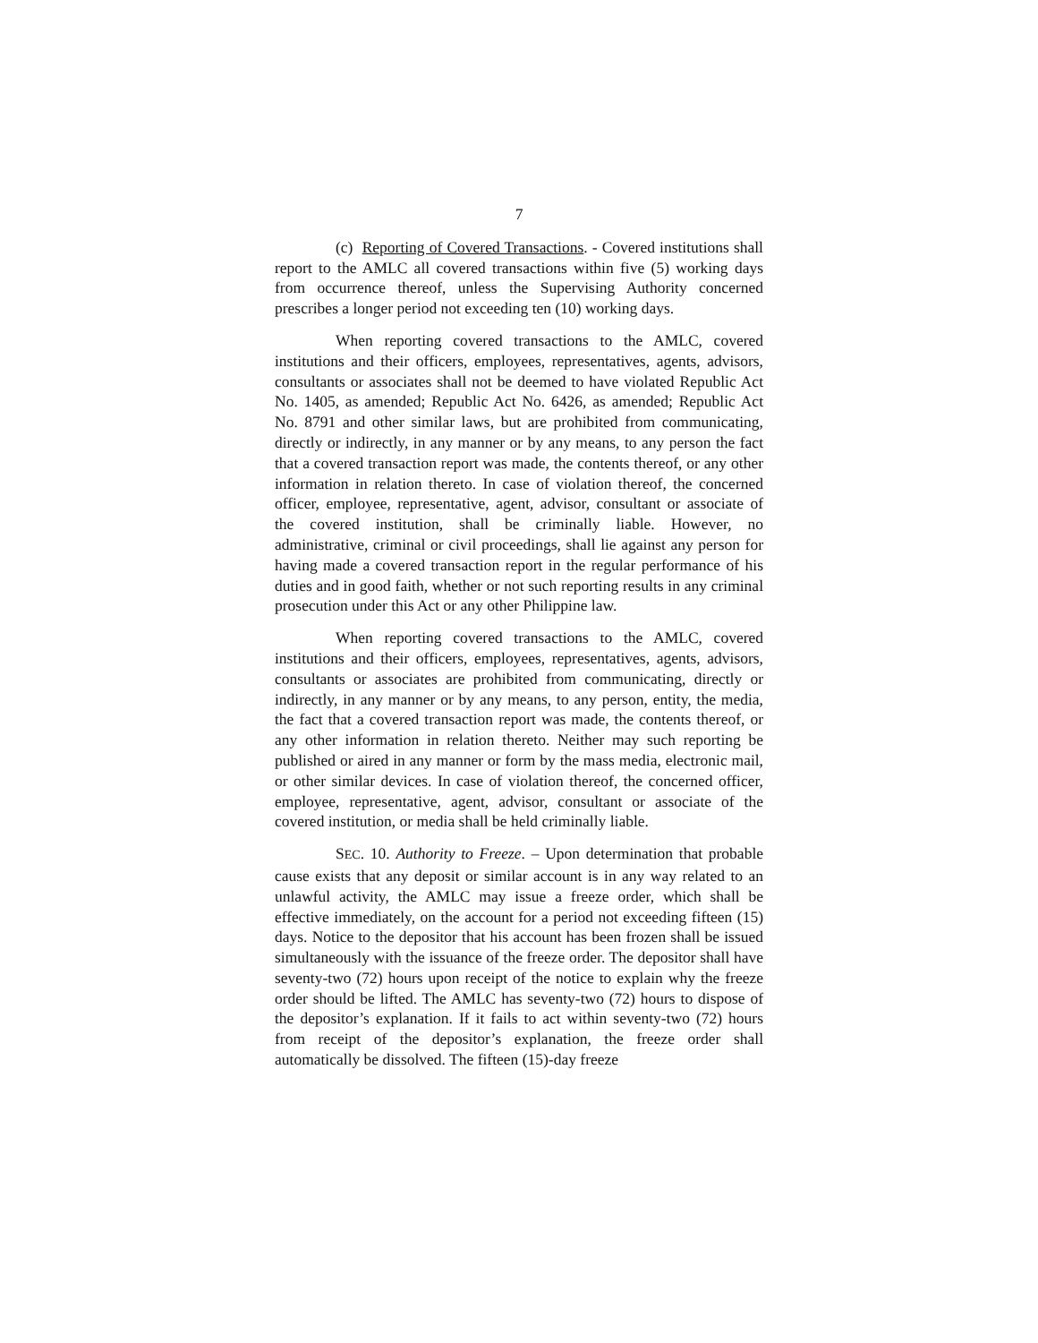7
(c) Reporting of Covered Transactions. - Covered institutions shall report to the AMLC all covered transactions within five (5) working days from occurrence thereof, unless the Supervising Authority concerned prescribes a longer period not exceeding ten (10) working days.
When reporting covered transactions to the AMLC, covered institutions and their officers, employees, representatives, agents, advisors, consultants or associates shall not be deemed to have violated Republic Act No. 1405, as amended; Republic Act No. 6426, as amended; Republic Act No. 8791 and other similar laws, but are prohibited from communicating, directly or indirectly, in any manner or by any means, to any person the fact that a covered transaction report was made, the contents thereof, or any other information in relation thereto. In case of violation thereof, the concerned officer, employee, representative, agent, advisor, consultant or associate of the covered institution, shall be criminally liable. However, no administrative, criminal or civil proceedings, shall lie against any person for having made a covered transaction report in the regular performance of his duties and in good faith, whether or not such reporting results in any criminal prosecution under this Act or any other Philippine law.
When reporting covered transactions to the AMLC, covered institutions and their officers, employees, representatives, agents, advisors, consultants or associates are prohibited from communicating, directly or indirectly, in any manner or by any means, to any person, entity, the media, the fact that a covered transaction report was made, the contents thereof, or any other information in relation thereto. Neither may such reporting be published or aired in any manner or form by the mass media, electronic mail, or other similar devices. In case of violation thereof, the concerned officer, employee, representative, agent, advisor, consultant or associate of the covered institution, or media shall be held criminally liable.
SEC. 10. Authority to Freeze. – Upon determination that probable cause exists that any deposit or similar account is in any way related to an unlawful activity, the AMLC may issue a freeze order, which shall be effective immediately, on the account for a period not exceeding fifteen (15) days. Notice to the depositor that his account has been frozen shall be issued simultaneously with the issuance of the freeze order. The depositor shall have seventy-two (72) hours upon receipt of the notice to explain why the freeze order should be lifted. The AMLC has seventy-two (72) hours to dispose of the depositor’s explanation. If it fails to act within seventy-two (72) hours from receipt of the depositor’s explanation, the freeze order shall automatically be dissolved. The fifteen (15)-day freeze